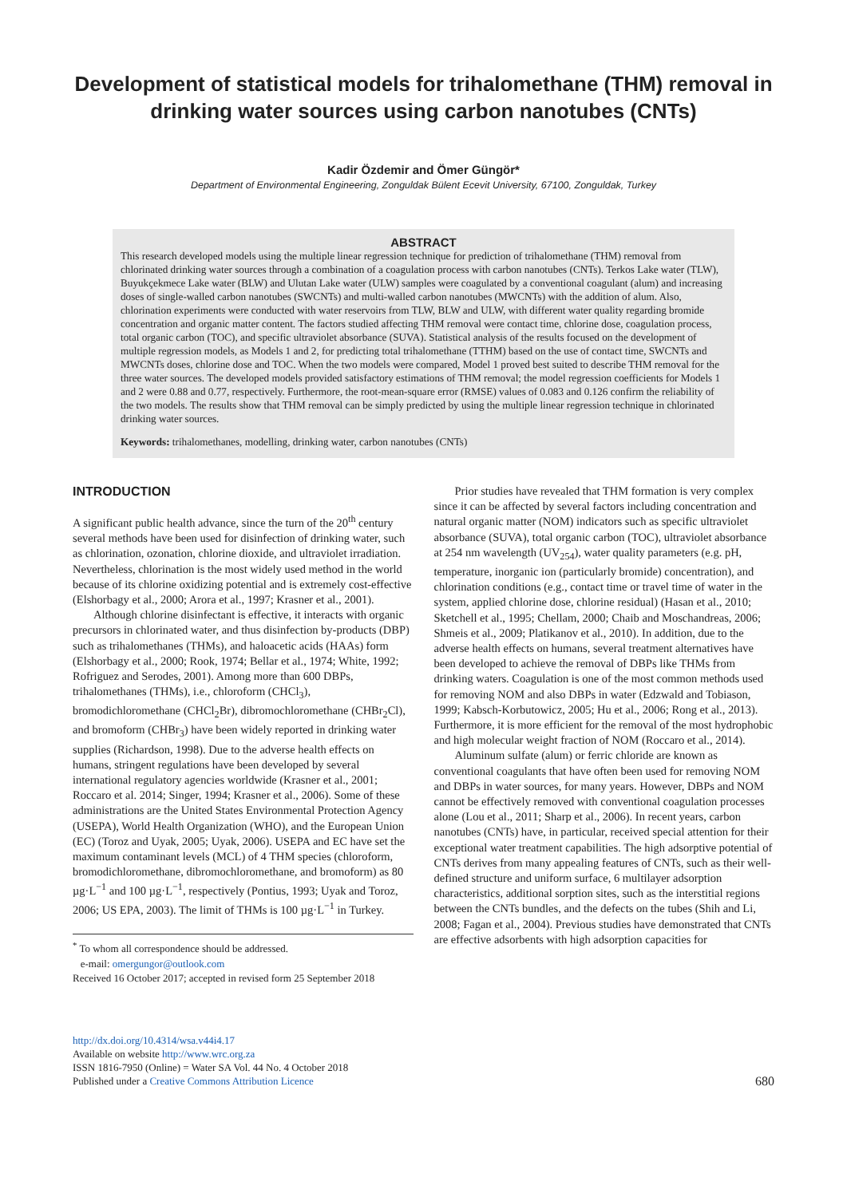Development of statistical models for trihalomethane (THM) removal in drinking water sources using carbon nanotubes (CNTs)
Kadir Özdemir and Ömer Güngör*
Department of Environmental Engineering, Zonguldak Bülent Ecevit University, 67100, Zonguldak, Turkey
ABSTRACT
This research developed models using the multiple linear regression technique for prediction of trihalomethane (THM) removal from chlorinated drinking water sources through a combination of a coagulation process with carbon nanotubes (CNTs). Terkos Lake water (TLW), Buyukçekmece Lake water (BLW) and Ulutan Lake water (ULW) samples were coagulated by a conventional coagulant (alum) and increasing doses of single-walled carbon nanotubes (SWCNTs) and multi-walled carbon nanotubes (MWCNTs) with the addition of alum. Also, chlorination experiments were conducted with water reservoirs from TLW, BLW and ULW, with different water quality regarding bromide concentration and organic matter content. The factors studied affecting THM removal were contact time, chlorine dose, coagulation process, total organic carbon (TOC), and specific ultraviolet absorbance (SUVA). Statistical analysis of the results focused on the development of multiple regression models, as Models 1 and 2, for predicting total trihalomethane (TTHM) based on the use of contact time, SWCNTs and MWCNTs doses, chlorine dose and TOC. When the two models were compared, Model 1 proved best suited to describe THM removal for the three water sources. The developed models provided satisfactory estimations of THM removal; the model regression coefficients for Models 1 and 2 were 0.88 and 0.77, respectively. Furthermore, the root-mean-square error (RMSE) values of 0.083 and 0.126 confirm the reliability of the two models. The results show that THM removal can be simply predicted by using the multiple linear regression technique in chlorinated drinking water sources.
Keywords: trihalomethanes, modelling, drinking water, carbon nanotubes (CNTs)
INTRODUCTION
A significant public health advance, since the turn of the 20<sup>th</sup> century several methods have been used for disinfection of drinking water, such as chlorination, ozonation, chlorine dioxide, and ultraviolet irradiation. Nevertheless, chlorination is the most widely used method in the world because of its chlorine oxidizing potential and is extremely cost-effective (Elshorbagy et al., 2000; Arora et al., 1997; Krasner et al., 2001).
Although chlorine disinfectant is effective, it interacts with organic precursors in chlorinated water, and thus disinfection by-products (DBP) such as trihalomethanes (THMs), and haloacetic acids (HAAs) form (Elshorbagy et al., 2000; Rook, 1974; Bellar et al., 1974; White, 1992; Rofriguez and Serodes, 2001). Among more than 600 DBPs, trihalomethanes (THMs), i.e., chloroform (CHCl<sub>3</sub>), bromodichloromethane (CHCl<sub>2</sub>Br), dibromochloromethane (CHBr<sub>2</sub>Cl), and bromoform (CHBr<sub>3</sub>) have been widely reported in drinking water supplies (Richardson, 1998). Due to the adverse health effects on humans, stringent regulations have been developed by several international regulatory agencies worldwide (Krasner et al., 2001; Roccaro et al. 2014; Singer, 1994; Krasner et al., 2006). Some of these administrations are the United States Environmental Protection Agency (USEPA), World Health Organization (WHO), and the European Union (EC) (Toroz and Uyak, 2005; Uyak, 2006). USEPA and EC have set the maximum contaminant levels (MCL) of 4 THM species (chloroform, bromodichloromethane, dibromochloromethane, and bromoform) as 80 µg·L<sup>−1</sup> and 100 µg·L<sup>−1</sup>, respectively (Pontius, 1993; Uyak and Toroz, 2006; US EPA, 2003). The limit of THMs is 100 µg·L<sup>−1</sup> in Turkey.
<sup>*</sup> To whom all correspondence should be addressed.
e-mail: omergungor@outlook.com
Received 16 October 2017; accepted in revised form 25 September 2018
Prior studies have revealed that THM formation is very complex since it can be affected by several factors including concentration and natural organic matter (NOM) indicators such as specific ultraviolet absorbance (SUVA), total organic carbon (TOC), ultraviolet absorbance at 254 nm wavelength (UV<sub>254</sub>), water quality parameters (e.g. pH, temperature, inorganic ion (particularly bromide) concentration), and chlorination conditions (e.g., contact time or travel time of water in the system, applied chlorine dose, chlorine residual) (Hasan et al., 2010; Sketchell et al., 1995; Chellam, 2000; Chaib and Moschandreas, 2006; Shmeis et al., 2009; Platikanov et al., 2010). In addition, due to the adverse health effects on humans, several treatment alternatives have been developed to achieve the removal of DBPs like THMs from drinking waters. Coagulation is one of the most common methods used for removing NOM and also DBPs in water (Edzwald and Tobiason, 1999; Kabsch-Korbutowicz, 2005; Hu et al., 2006; Rong et al., 2013). Furthermore, it is more efficient for the removal of the most hydrophobic and high molecular weight fraction of NOM (Roccaro et al., 2014).
Aluminum sulfate (alum) or ferric chloride are known as conventional coagulants that have often been used for removing NOM and DBPs in water sources, for many years. However, DBPs and NOM cannot be effectively removed with conventional coagulation processes alone (Lou et al., 2011; Sharp et al., 2006). In recent years, carbon nanotubes (CNTs) have, in particular, received special attention for their exceptional water treatment capabilities. The high adsorptive potential of CNTs derives from many appealing features of CNTs, such as their well-defined structure and uniform surface, 6 multilayer adsorption characteristics, additional sorption sites, such as the interstitial regions between the CNTs bundles, and the defects on the tubes (Shih and Li, 2008; Fagan et al., 2004). Previous studies have demonstrated that CNTs are effective adsorbents with high adsorption capacities for
http://dx.doi.org/10.4314/wsa.v44i4.17
Available on website http://www.wrc.org.za
ISSN 1816-7950 (Online) = Water SA Vol. 44 No. 4 October 2018
Published under a Creative Commons Attribution Licence
680